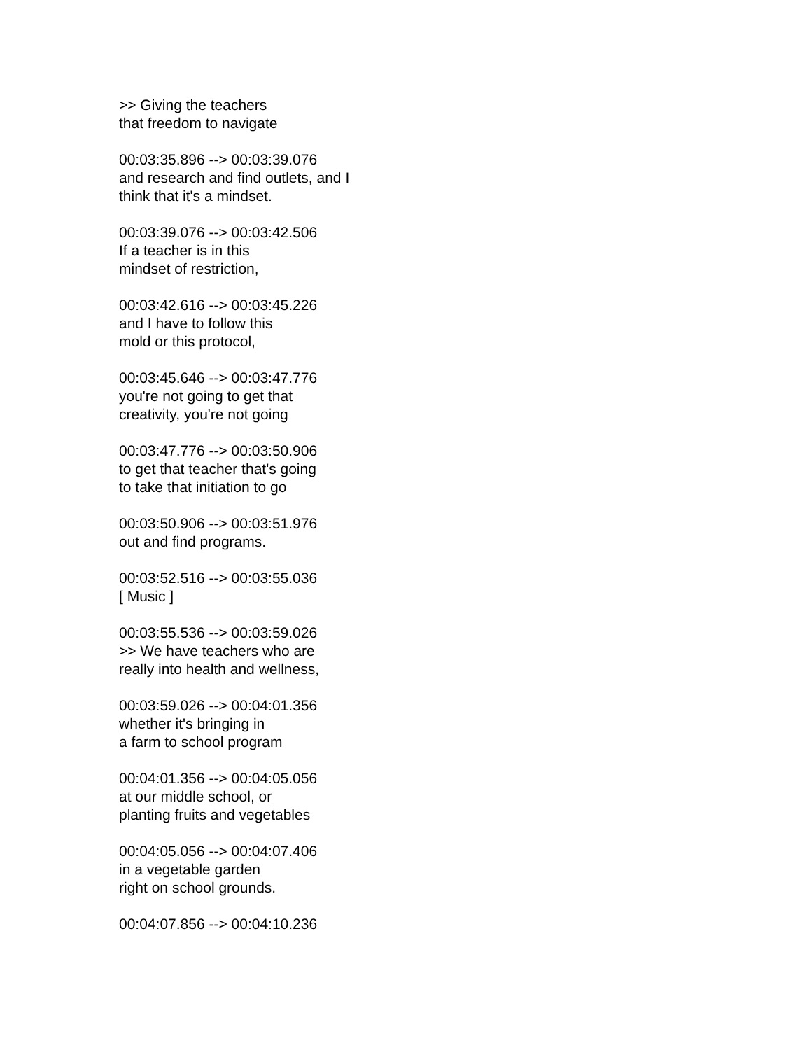>> Giving the teachers
that freedom to navigate
00:03:35.896 --> 00:03:39.076
and research and find outlets, and I
think that it's a mindset.
00:03:39.076 --> 00:03:42.506
If a teacher is in this
mindset of restriction,
00:03:42.616 --> 00:03:45.226
and I have to follow this
mold or this protocol,
00:03:45.646 --> 00:03:47.776
you're not going to get that
creativity, you're not going
00:03:47.776 --> 00:03:50.906
to get that teacher that's going
to take that initiation to go
00:03:50.906 --> 00:03:51.976
out and find programs.
00:03:52.516 --> 00:03:55.036
[ Music ]
00:03:55.536 --> 00:03:59.026
>> We have teachers who are
really into health and wellness,
00:03:59.026 --> 00:04:01.356
whether it's bringing in
a farm to school program
00:04:01.356 --> 00:04:05.056
at our middle school, or
planting fruits and vegetables
00:04:05.056 --> 00:04:07.406
in a vegetable garden
right on school grounds.
00:04:07.856 --> 00:04:10.236